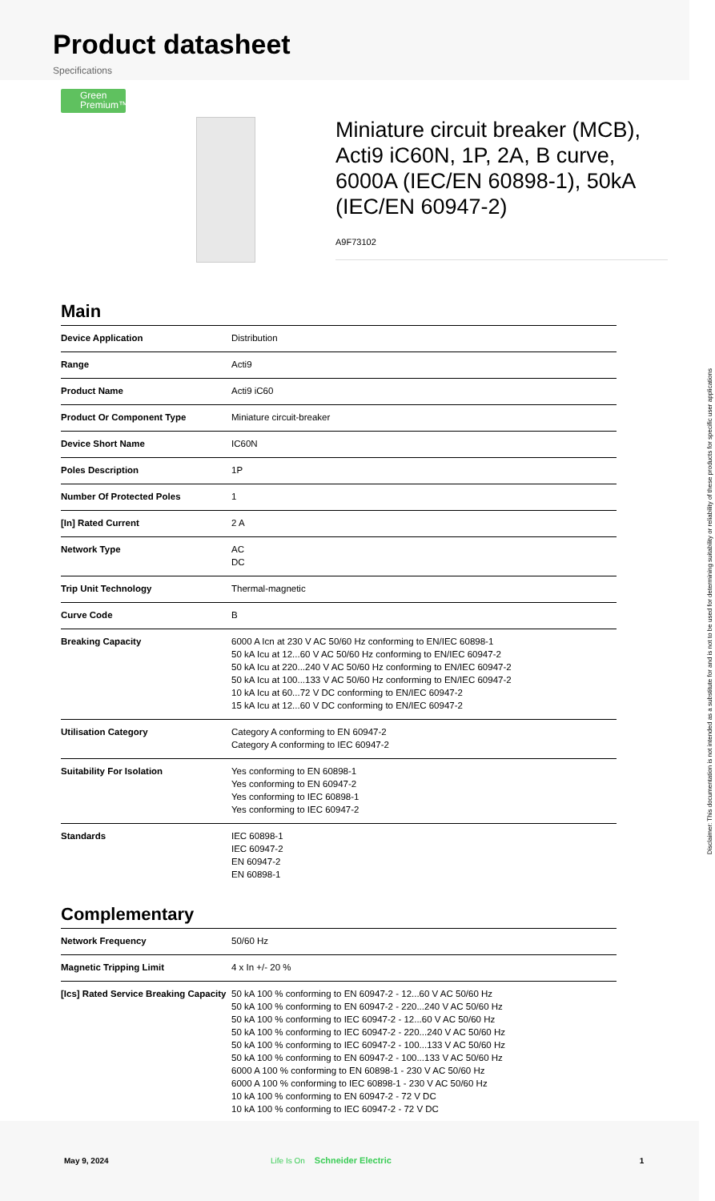Product datasheet
Specifications
Green Premium™
Miniature circuit breaker (MCB), Acti9 iC60N, 1P, 2A, B curve, 6000A (IEC/EN 60898-1), 50kA (IEC/EN 60947-2)
A9F73102
Main
| Device Application | Distribution |
| Range | Acti9 |
| Product Name | Acti9 iC60 |
| Product Or Component Type | Miniature circuit-breaker |
| Device Short Name | IC60N |
| Poles Description | 1P |
| Number Of Protected Poles | 1 |
| [In] Rated Current | 2 A |
| Network Type | AC DC |
| Trip Unit Technology | Thermal-magnetic |
| Curve Code | B |
| Breaking Capacity | 6000 A Icn at 230 V AC 50/60 Hz conforming to EN/IEC 60898-1 50 kA Icu at 12...60 V AC 50/60 Hz conforming to EN/IEC 60947-2 50 kA Icu at 220...240 V AC 50/60 Hz conforming to EN/IEC 60947-2 50 kA Icu at 100...133 V AC 50/60 Hz conforming to EN/IEC 60947-2 10 kA Icu at 60...72 V DC conforming to EN/IEC 60947-2 15 kA Icu at 12...60 V DC conforming to EN/IEC 60947-2 |
| Utilisation Category | Category A conforming to EN 60947-2 Category A conforming to IEC 60947-2 |
| Suitability For Isolation | Yes conforming to EN 60898-1 Yes conforming to EN 60947-2 Yes conforming to IEC 60898-1 Yes conforming to IEC 60947-2 |
| Standards | IEC 60898-1 IEC 60947-2 EN 60947-2 EN 60898-1 |
Complementary
| Network Frequency | 50/60 Hz |
| Magnetic Tripping Limit | 4 x In +/- 20 % |
| [Ics] Rated Service Breaking Capacity | 50 kA 100 % conforming to EN 60947-2 - 12...60 V AC 50/60 Hz 50 kA 100 % conforming to EN 60947-2 - 220...240 V AC 50/60 Hz 50 kA 100 % conforming to IEC 60947-2 - 12...60 V AC 50/60 Hz 50 kA 100 % conforming to IEC 60947-2 - 220...240 V AC 50/60 Hz 50 kA 100 % conforming to IEC 60947-2 - 100...133 V AC 50/60 Hz 50 kA 100 % conforming to EN 60947-2 - 100...133 V AC 50/60 Hz 6000 A 100 % conforming to EN 60898-1 - 230 V AC 50/60 Hz 6000 A 100 % conforming to IEC 60898-1 - 230 V AC 50/60 Hz 10 kA 100 % conforming to EN 60947-2 - 72 V DC 10 kA 100 % conforming to IEC 60947-2 - 72 V DC |
Disclaimer: This documentation is not intended as a substitute for and is not to be used for determining suitability or reliability of these products for specific user applications
May 9, 2024 Life Is On Schneider Electric 1